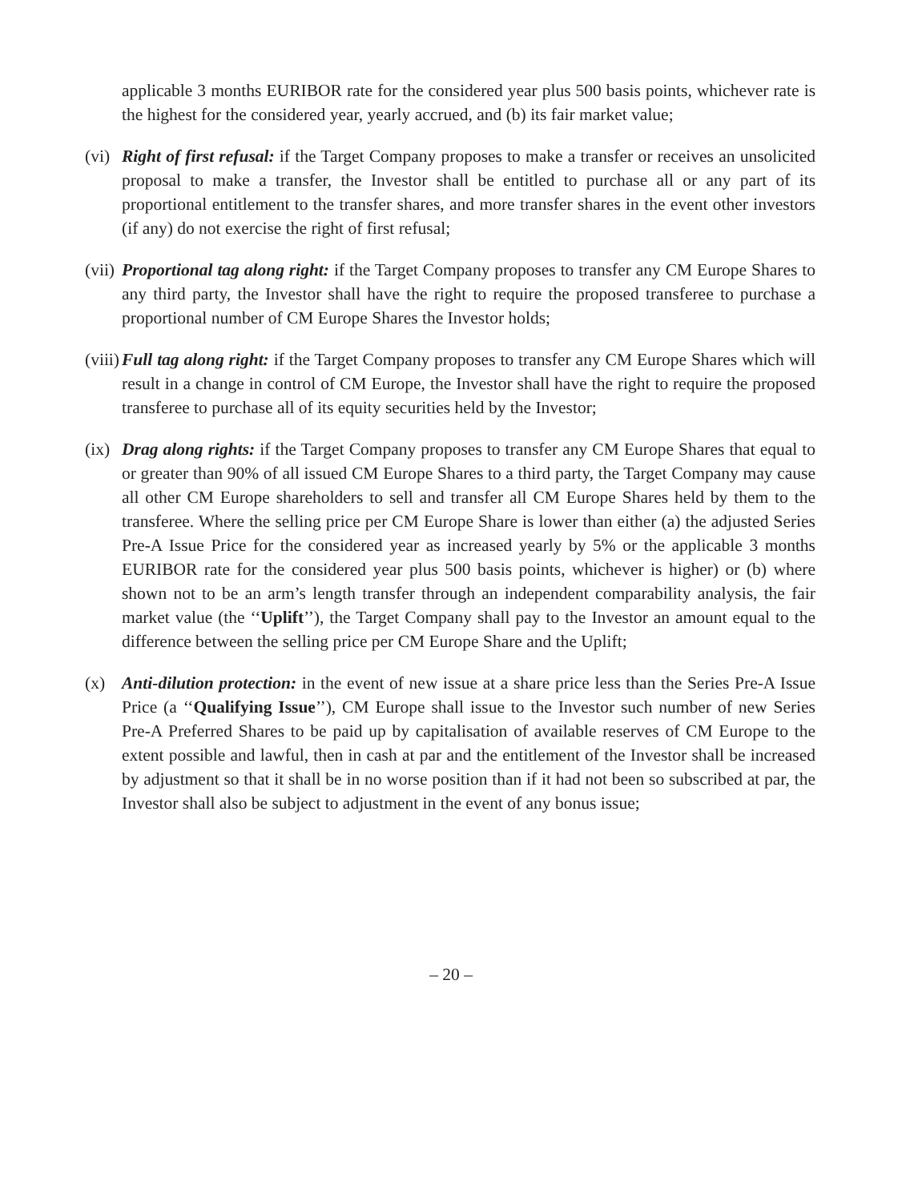applicable 3 months EURIBOR rate for the considered year plus 500 basis points, whichever rate is the highest for the considered year, yearly accrued, and (b) its fair market value;
(vi)
Right of first refusal: if the Target Company proposes to make a transfer or receives an unsolicited proposal to make a transfer, the Investor shall be entitled to purchase all or any part of its proportional entitlement to the transfer shares, and more transfer shares in the event other investors (if any) do not exercise the right of first refusal;
(vii)
Proportional tag along right: if the Target Company proposes to transfer any CM Europe Shares to any third party, the Investor shall have the right to require the proposed transferee to purchase a proportional number of CM Europe Shares the Investor holds;
(viii)
Full tag along right: if the Target Company proposes to transfer any CM Europe Shares which will result in a change in control of CM Europe, the Investor shall have the right to require the proposed transferee to purchase all of its equity securities held by the Investor;
(ix)
Drag along rights: if the Target Company proposes to transfer any CM Europe Shares that equal to or greater than 90% of all issued CM Europe Shares to a third party, the Target Company may cause all other CM Europe shareholders to sell and transfer all CM Europe Shares held by them to the transferee. Where the selling price per CM Europe Share is lower than either (a) the adjusted Series Pre-A Issue Price for the considered year as increased yearly by 5% or the applicable 3 months EURIBOR rate for the considered year plus 500 basis points, whichever is higher) or (b) where shown not to be an arm’s length transfer through an independent comparability analysis, the fair market value (the ‘‘Uplift’’), the Target Company shall pay to the Investor an amount equal to the difference between the selling price per CM Europe Share and the Uplift;
(x) Anti-dilution protection: in the event of new issue at a share price less than the Series Pre-A Issue Price (a ‘‘Qualifying Issue’’), CM Europe shall issue to the Investor such number of new Series Pre-A Preferred Shares to be paid up by capitalisation of available reserves of CM Europe to the extent possible and lawful, then in cash at par and the entitlement of the Investor shall be increased by adjustment so that it shall be in no worse position than if it had not been so subscribed at par, the Investor shall also be subject to adjustment in the event of any bonus issue;
– 20 –